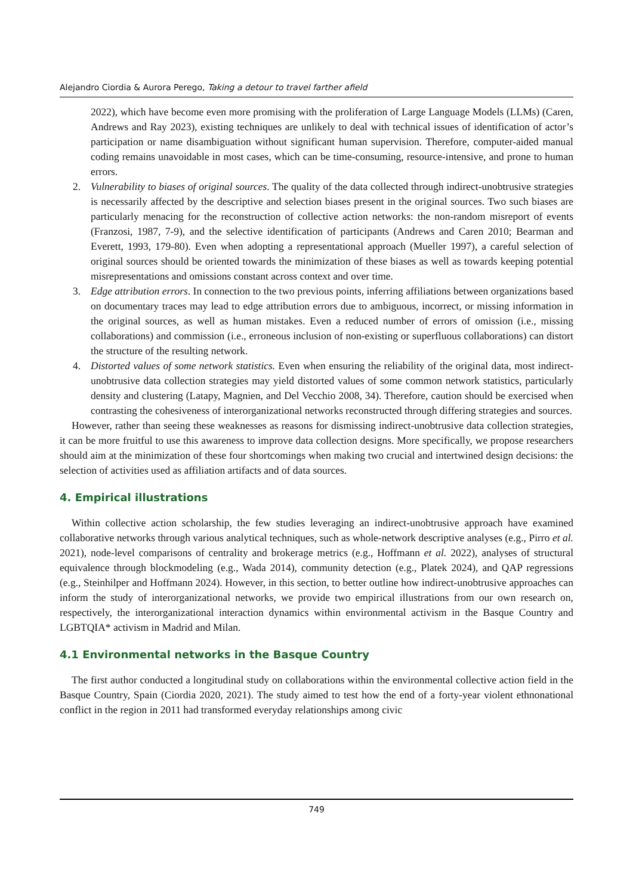Alejandro Ciordia & Aurora Perego, Taking a detour to travel farther afield
2022), which have become even more promising with the proliferation of Large Language Models (LLMs) (Caren, Andrews and Ray 2023), existing techniques are unlikely to deal with technical issues of identification of actor’s participation or name disambiguation without significant human supervision. Therefore, computer-aided manual coding remains unavoidable in most cases, which can be time-consuming, resource-intensive, and prone to human errors.
2. Vulnerability to biases of original sources. The quality of the data collected through indirect-unobtrusive strategies is necessarily affected by the descriptive and selection biases present in the original sources. Two such biases are particularly menacing for the reconstruction of collective action networks: the non-random misreport of events (Franzosi, 1987, 7-9), and the selective identification of participants (Andrews and Caren 2010; Bearman and Everett, 1993, 179-80). Even when adopting a representational approach (Mueller 1997), a careful selection of original sources should be oriented towards the minimization of these biases as well as towards keeping potential misrepresentations and omissions constant across context and over time.
3. Edge attribution errors. In connection to the two previous points, inferring affiliations between organizations based on documentary traces may lead to edge attribution errors due to ambiguous, incorrect, or missing information in the original sources, as well as human mistakes. Even a reduced number of errors of omission (i.e., missing collaborations) and commission (i.e., erroneous inclusion of non-existing or superfluous collaborations) can distort the structure of the resulting network.
4. Distorted values of some network statistics. Even when ensuring the reliability of the original data, most indirect-unobtrusive data collection strategies may yield distorted values of some common network statistics, particularly density and clustering (Latapy, Magnien, and Del Vecchio 2008, 34). Therefore, caution should be exercised when contrasting the cohesiveness of interorganizational networks reconstructed through differing strategies and sources.
However, rather than seeing these weaknesses as reasons for dismissing indirect-unobtrusive data collection strategies, it can be more fruitful to use this awareness to improve data collection designs. More specifically, we propose researchers should aim at the minimization of these four shortcomings when making two crucial and intertwined design decisions: the selection of activities used as affiliation artifacts and of data sources.
4. Empirical illustrations
Within collective action scholarship, the few studies leveraging an indirect-unobtrusive approach have examined collaborative networks through various analytical techniques, such as whole-network descriptive analyses (e.g., Pirro et al. 2021), node-level comparisons of centrality and brokerage metrics (e.g., Hoffmann et al. 2022), analyses of structural equivalence through blockmodeling (e.g., Wada 2014), community detection (e.g., Platek 2024), and QAP regressions (e.g., Steinhilper and Hoffmann 2024). However, in this section, to better outline how indirect-unobtrusive approaches can inform the study of interorganizational networks, we provide two empirical illustrations from our own research on, respectively, the interorganizational interaction dynamics within environmental activism in the Basque Country and LGBTQIA* activism in Madrid and Milan.
4.1 Environmental networks in the Basque Country
The first author conducted a longitudinal study on collaborations within the environmental collective action field in the Basque Country, Spain (Ciordia 2020, 2021). The study aimed to test how the end of a forty-year violent ethnonational conflict in the region in 2011 had transformed everyday relationships among civic
749